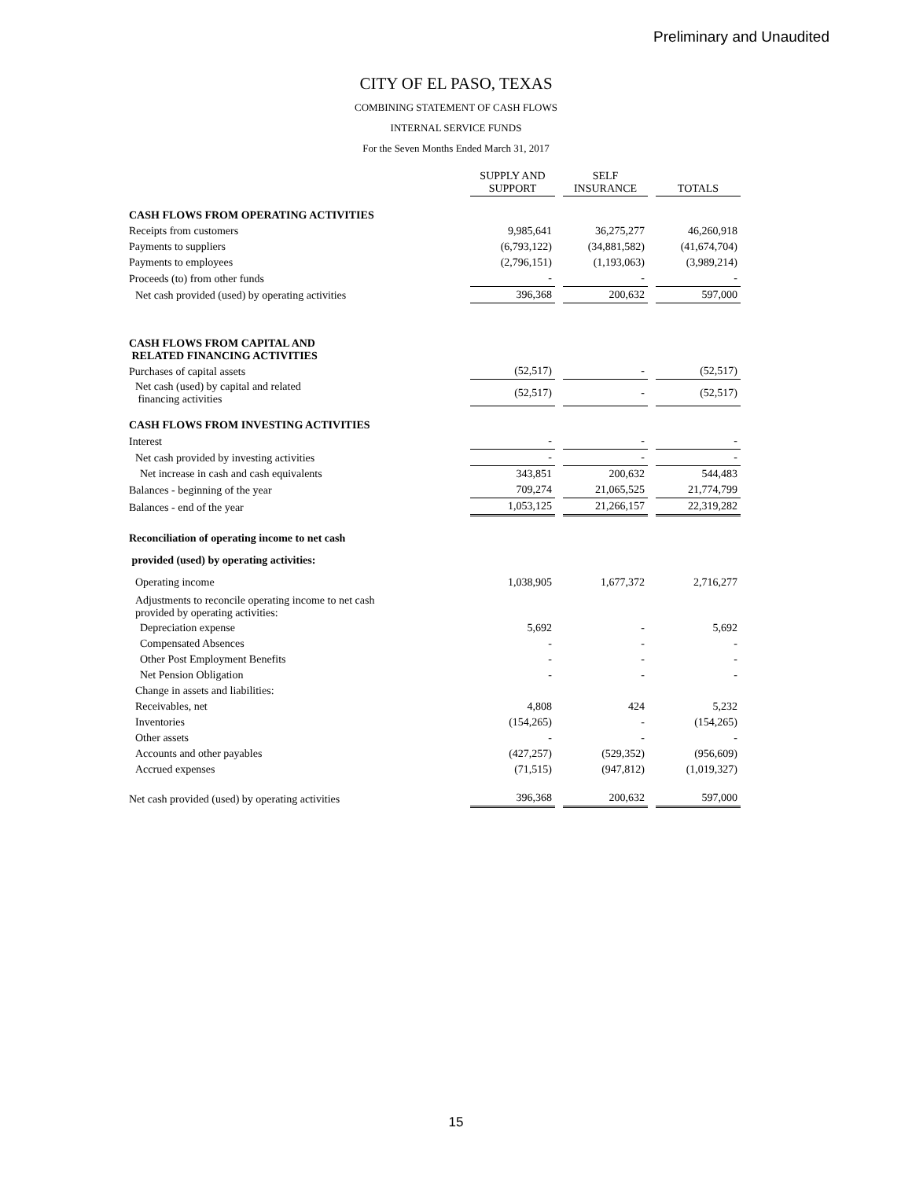Preliminary and Unaudited
CITY OF EL PASO, TEXAS
COMBINING STATEMENT OF CASH FLOWS
INTERNAL SERVICE FUNDS
For the Seven Months Ended March 31, 2017
| | SUPPLY AND SUPPORT | SELF INSURANCE | TOTALS |
| --- | --- | --- | --- |
| CASH FLOWS FROM OPERATING ACTIVITIES | | | |
| Receipts from customers | 9,985,641 | 36,275,277 | 46,260,918 |
| Payments to suppliers | (6,793,122) | (34,881,582) | (41,674,704) |
| Payments to employees | (2,796,151) | (1,193,063) | (3,989,214) |
| Proceeds (to) from other funds | - | - | - |
| Net cash provided (used) by operating activities | 396,368 | 200,632 | 597,000 |
| CASH FLOWS FROM CAPITAL AND RELATED FINANCING ACTIVITIES | | | |
| Purchases of capital assets | (52,517) | - | (52,517) |
| Net cash (used) by capital and related financing activities | (52,517) | - | (52,517) |
| CASH FLOWS FROM INVESTING ACTIVITIES | | | |
| Interest | - | - | - |
| Net cash provided by investing activities | - | - | - |
| Net increase in cash and cash equivalents | 343,851 | 200,632 | 544,483 |
| Balances - beginning of the year | 709,274 | 21,065,525 | 21,774,799 |
| Balances - end of the year | 1,053,125 | 21,266,157 | 22,319,282 |
| Reconciliation of operating income to net cash | | | |
| provided (used) by operating activities: | | | |
| Operating income | 1,038,905 | 1,677,372 | 2,716,277 |
| Adjustments to reconcile operating income to net cash provided by operating activities: | | | |
| Depreciation expense | 5,692 | - | 5,692 |
| Compensated Absences | - | - | - |
| Other Post Employment Benefits | - | - | - |
| Net Pension Obligation | - | - | - |
| Change in assets and liabilities: | | | |
| Receivables, net | 4,808 | 424 | 5,232 |
| Inventories | (154,265) | - | (154,265) |
| Other assets | - | - | - |
| Accounts and other payables | (427,257) | (529,352) | (956,609) |
| Accrued expenses | (71,515) | (947,812) | (1,019,327) |
| Net cash provided (used) by operating activities | 396,368 | 200,632 | 597,000 |
15